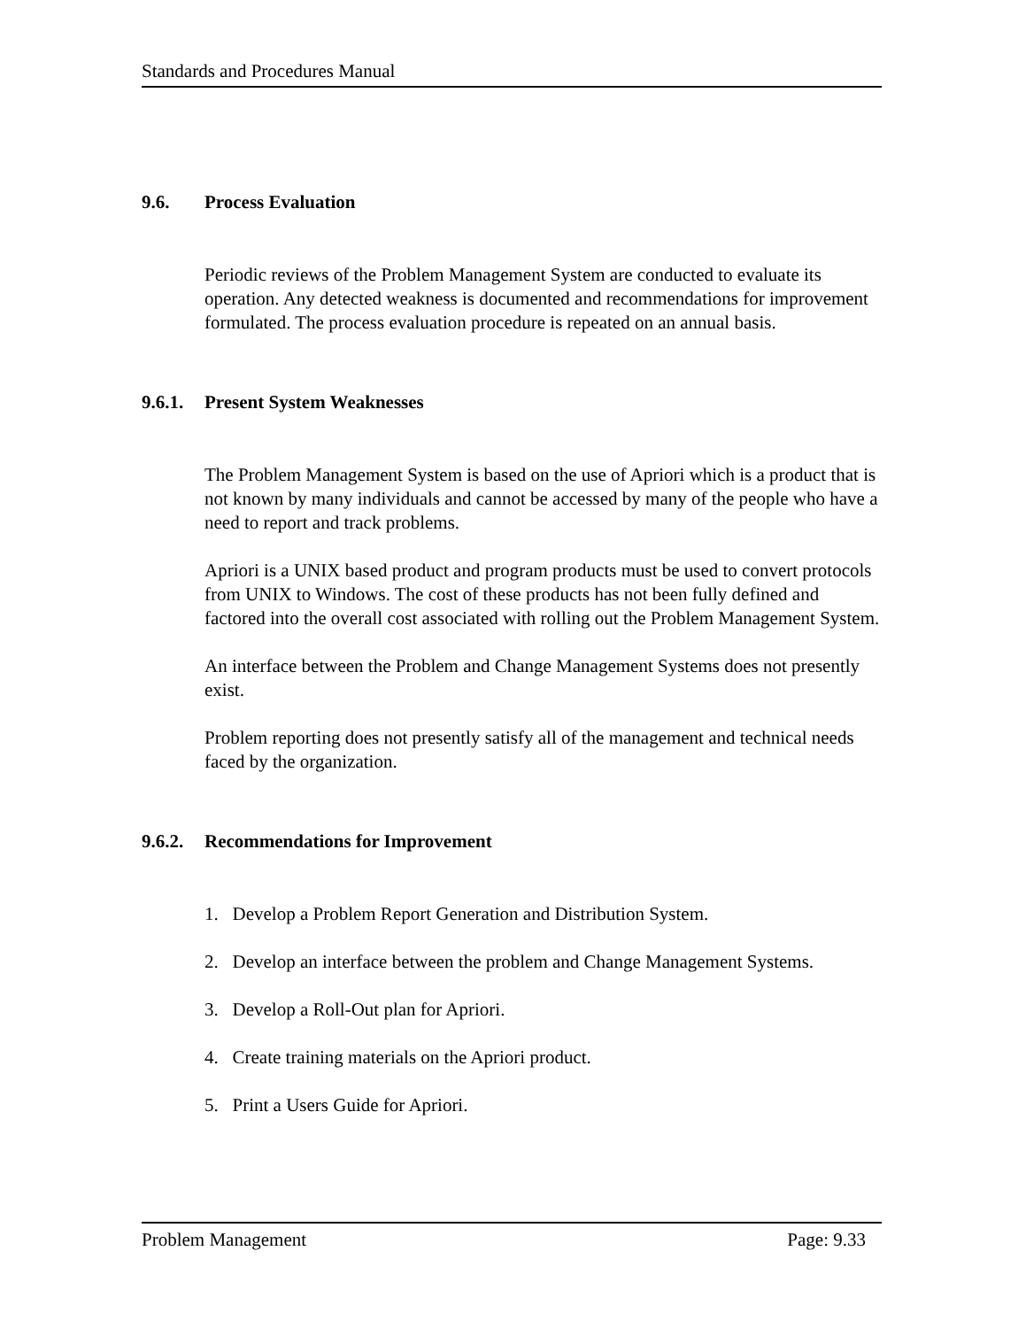Standards and Procedures Manual
9.6. Process Evaluation
Periodic reviews of the Problem Management System are conducted to evaluate its operation. Any detected weakness is documented and recommendations for improvement formulated. The process evaluation procedure is repeated on an annual basis.
9.6.1. Present System Weaknesses
The Problem Management System is based on the use of Apriori which is a product that is not known by many individuals and cannot be accessed by many of the people who have a need to report and track problems.
Apriori is a UNIX based product and program products must be used to convert protocols from UNIX to Windows. The cost of these products has not been fully defined and factored into the overall cost associated with rolling out the Problem Management System.
An interface between the Problem and Change Management Systems does not presently exist.
Problem reporting does not presently satisfy all of the management and technical needs faced by the organization.
9.6.2. Recommendations for Improvement
1. Develop a Problem Report Generation and Distribution System.
2. Develop an interface between the problem and Change Management Systems.
3. Develop a Roll-Out plan for Apriori.
4. Create training materials on the Apriori product.
5. Print a Users Guide for Apriori.
Problem Management Page: 9.33